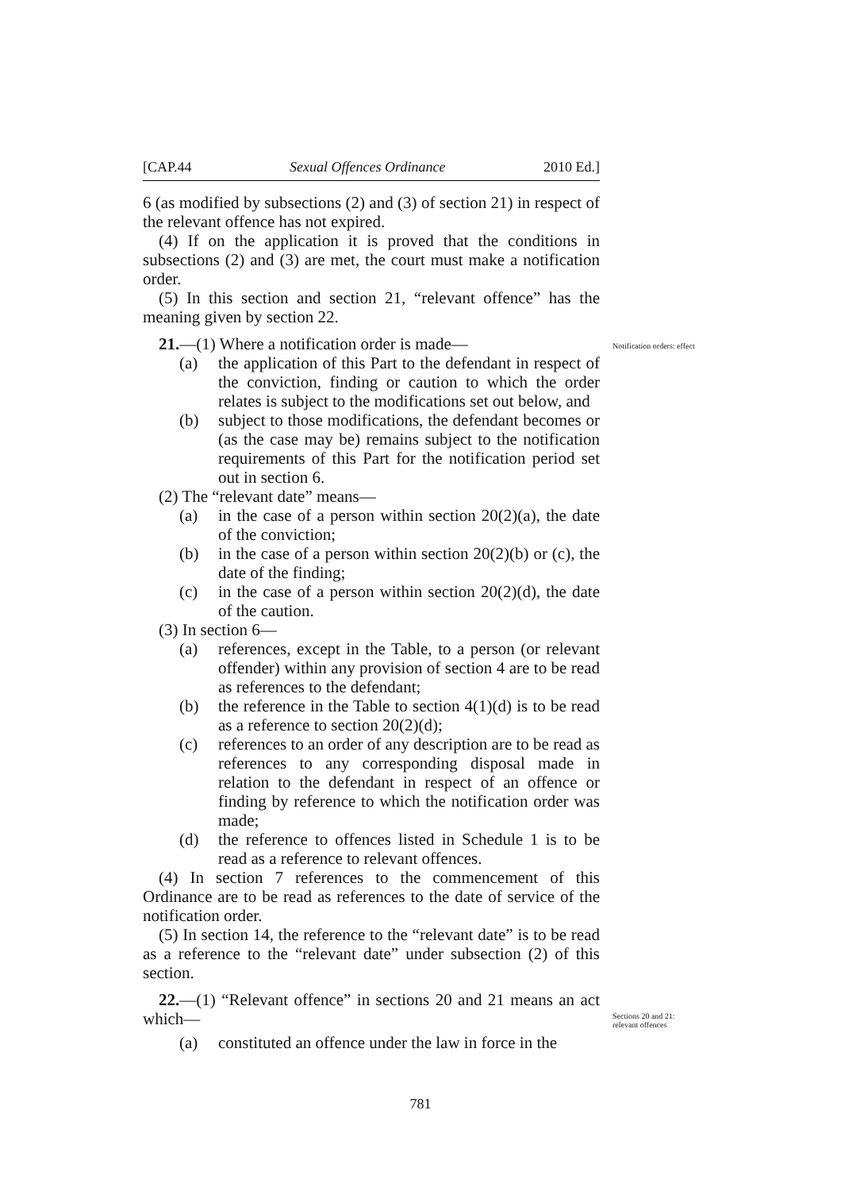[CAP.44 Sexual Offences Ordinance 2010 Ed.]
6 (as modified by subsections (2) and (3) of section 21) in respect of the relevant offence has not expired.
(4) If on the application it is proved that the conditions in subsections (2) and (3) are met, the court must make a notification order.
(5) In this section and section 21, “relevant offence” has the meaning given by section 22.
21.—(1) Where a notification order is made—
(a) the application of this Part to the defendant in respect of the conviction, finding or caution to which the order relates is subject to the modifications set out below, and
(b) subject to those modifications, the defendant becomes or (as the case may be) remains subject to the notification requirements of this Part for the notification period set out in section 6.
(2) The “relevant date” means—
(a) in the case of a person within section 20(2)(a), the date of the conviction;
(b) in the case of a person within section 20(2)(b) or (c), the date of the finding;
(c) in the case of a person within section 20(2)(d), the date of the caution.
(3) In section 6—
(a) references, except in the Table, to a person (or relevant offender) within any provision of section 4 are to be read as references to the defendant;
(b) the reference in the Table to section 4(1)(d) is to be read as a reference to section 20(2)(d);
(c) references to an order of any description are to be read as references to any corresponding disposal made in relation to the defendant in respect of an offence or finding by reference to which the notification order was made;
(d) the reference to offences listed in Schedule 1 is to be read as a reference to relevant offences.
(4) In section 7 references to the commencement of this Ordinance are to be read as references to the date of service of the notification order.
(5) In section 14, the reference to the “relevant date” is to be read as a reference to the “relevant date” under subsection (2) of this section.
22.—(1) “Relevant offence” in sections 20 and 21 means an act which—
(a) constituted an offence under the law in force in the
Notification orders: effect
Sections 20 and 21: relevant offences
781